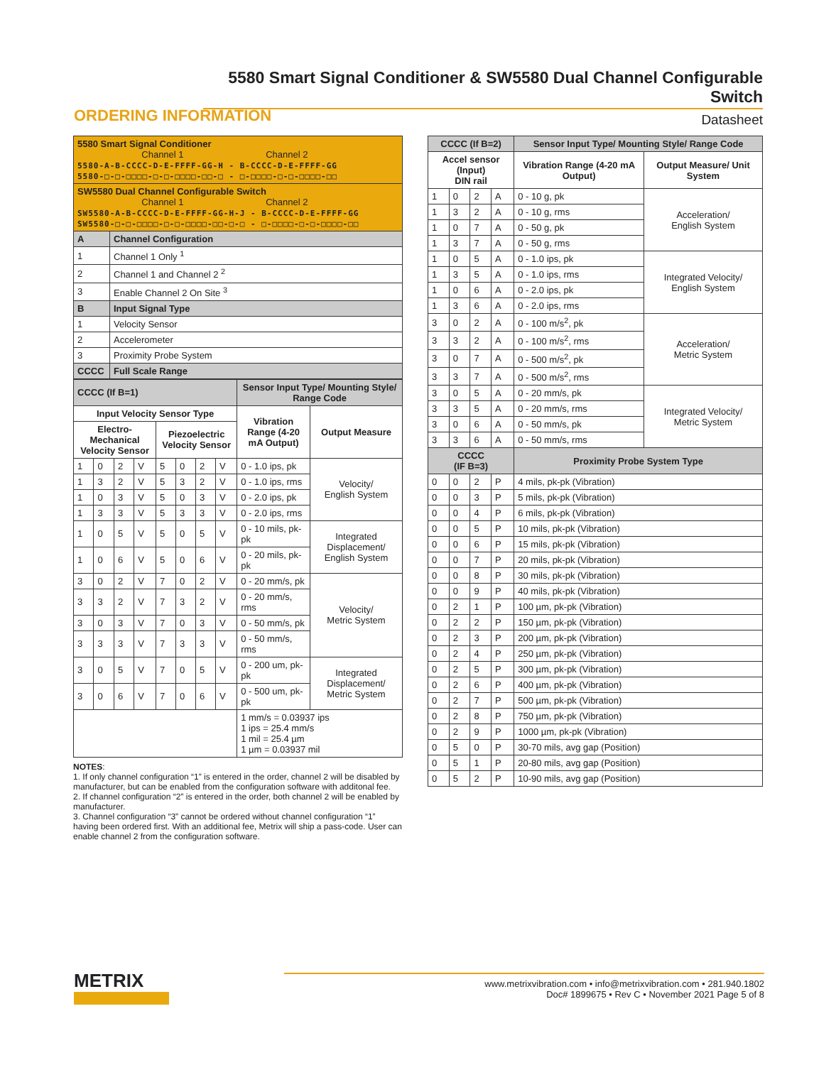5580 Smart Signal Conditioner & SW5580 Dual Channel Configurable Switch
Datasheet
ORDERING INFORMATION
| 5580 Smart Signal Conditioner Channel 1 Channel 2 5580-A-B-CCCC-D-E-FFFF-GG-H - B-CCCC-D-E-FFFF-GG 5580-□-□-□□□□-□-□-□□□□-□□-□ - □-□□□□-□-□-□□□□-□□ | |
| SW5580 Dual Channel Configurable Switch Channel 1 Channel 2 SW5580-A-B-CCCC-D-E-FFFF-GG-H-J - B-CCCC-D-E-FFFF-GG SW5580-□-□-□□□□-□-□-□□□□-□□-□-□ - □-□□□□-□-□-□□□□-□□ | |
| A | Channel Configuration |
| 1 | Channel 1 Only <sup>1</sup> |
| 2 | Channel 1 and Channel 2 <sup>2</sup> |
| 3 | Enable Channel 2 On Site <sup>3</sup> |
| B | Input Signal Type |
| 1 | Velocity Sensor |
| 2 | Accelerometer |
| 3 | Proximity Probe System |
| CCCC | Full Scale Range |
| CCCC (If B=1) | | | | | | | | Sensor Input Type/ Mounting Style/ Range Code | |
| --- | --- | --- | --- | --- | --- | --- | --- | --- | --- |
| Input Velocity Sensor Type | | | | | | | | Vibration Range (4-20 mA Output) | Output Measure |
| Electro-Mechanical Velocity Sensor | | | | Piezoelectric Velocity Sensor | | | | | |
| 1 | 0 | 2 | V | 5 | 0 | 2 | V | 0 - 1.0 ips, pk | Velocity/ English System |
| 1 | 3 | 2 | V | 5 | 3 | 2 | V | 0 - 1.0 ips, rms | |
| 1 | 0 | 3 | V | 5 | 0 | 3 | V | 0 - 2.0 ips, pk | |
| 1 | 3 | 3 | V | 5 | 3 | 3 | V | 0 - 2.0 ips, rms | |
| 1 | 0 | 5 | V | 5 | 0 | 5 | V | 0 - 10 mils, pk-pk | Integrated Displacement/ English System |
| 1 | 0 | 6 | V | 5 | 0 | 6 | V | 0 - 20 mils, pk-pk | |
| 3 | 0 | 2 | V | 7 | 0 | 2 | V | 0 - 20 mm/s, pk | Velocity/ Metric System |
| 3 | 3 | 2 | V | 7 | 3 | 2 | V | 0 - 20 mm/s, rms | |
| 3 | 0 | 3 | V | 7 | 0 | 3 | V | 0 - 50 mm/s, pk | |
| 3 | 3 | 3 | V | 7 | 3 | 3 | V | 0 - 50 mm/s, rms | |
| 3 | 0 | 5 | V | 7 | 0 | 5 | V | 0 - 200 um, pk-pk | Integrated Displacement/ Metric System |
| 3 | 0 | 6 | V | 7 | 0 | 6 | V | 0 - 500 um, pk-pk | |
| | | | | | | | | 1 mm/s = 0.03937 ips 1 ips = 25.4 mm/s 1 mil = 25.4 µm 1 µm = 0.03937 mil | |
NOTES:
1. If only channel configuration “1” is entered in the order, channel 2 will be disabled by manufacturer, but can be enabled from the configuration software with additonal fee.
2. If channel configuration “2” is entered in the order, both channel 2 will be enabled by manufacturer.
3. Channel configuration “3” cannot be ordered without channel configuration “1” having been ordered first. With an additional fee, Metrix will ship a pass-code. User can enable channel 2 from the configuration software.
| CCCC (If B=2) | | | | Sensor Input Type/ Mounting Style/ Range Code | |
| --- | --- | --- | --- | --- | --- |
| Accel sensor (Input) DIN rail | | | | Vibration Range (4-20 mA Output) | Output Measure/ Unit System |
| 1 | 0 | 2 | A | 0 - 10 g, pk | Acceleration/ English System |
| 1 | 3 | 2 | A | 0 - 10 g, rms | |
| 1 | 0 | 7 | A | 0 - 50 g, pk | |
| 1 | 3 | 7 | A | 0 - 50 g, rms | |
| 1 | 0 | 5 | A | 0 - 1.0 ips, pk | Integrated Velocity/ English System |
| 1 | 3 | 5 | A | 0 - 1.0 ips, rms | |
| 1 | 0 | 6 | A | 0 - 2.0 ips, pk | |
| 1 | 3 | 6 | A | 0 - 2.0 ips, rms | |
| 3 | 0 | 2 | A | 0 - 100 m/s<sup>2</sup>, pk | Acceleration/ Metric System |
| 3 | 3 | 2 | A | 0 - 100 m/s<sup>2</sup>, rms | |
| 3 | 0 | 7 | A | 0 - 500 m/s<sup>2</sup>, pk | |
| 3 | 3 | 7 | A | 0 - 500 m/s<sup>2</sup>, rms | |
| 3 | 0 | 5 | A | 0 - 20 mm/s, pk | Integrated Velocity/ Metric System |
| 3 | 3 | 5 | A | 0 - 20 mm/s, rms | |
| 3 | 0 | 6 | A | 0 - 50 mm/s, pk | |
| 3 | 3 | 6 | A | 0 - 50 mm/s, rms | |
| CCCC (IF B=3) | | | | Proximity Probe System Type | |
| 0 | 0 | 2 | P | 4 mils, pk-pk (Vibration) | |
| 0 | 0 | 3 | P | 5 mils, pk-pk (Vibration) | |
| 0 | 0 | 4 | P | 6 mils, pk-pk (Vibration) | |
| 0 | 0 | 5 | P | 10 mils, pk-pk (Vibration) | |
| 0 | 0 | 6 | P | 15 mils, pk-pk (Vibration) | |
| 0 | 0 | 7 | P | 20 mils, pk-pk (Vibration) | |
| 0 | 0 | 8 | P | 30 mils, pk-pk (Vibration) | |
| 0 | 0 | 9 | P | 40 mils, pk-pk (Vibration) | |
| 0 | 2 | 1 | P | 100 µm, pk-pk (Vibration) | |
| 0 | 2 | 2 | P | 150 µm, pk-pk (Vibration) | |
| 0 | 2 | 3 | P | 200 µm, pk-pk (Vibration) | |
| 0 | 2 | 4 | P | 250 µm, pk-pk (Vibration) | |
| 0 | 2 | 5 | P | 300 µm, pk-pk (Vibration) | |
| 0 | 2 | 6 | P | 400 µm, pk-pk (Vibration) | |
| 0 | 2 | 7 | P | 500 µm, pk-pk (Vibration) | |
| 0 | 2 | 8 | P | 750 µm, pk-pk (Vibration) | |
| 0 | 2 | 9 | P | 1000 µm, pk-pk (Vibration) | |
| 0 | 5 | 0 | P | 30-70 mils, avg gap (Position) | |
| 0 | 5 | 1 | P | 20-80 mils, avg gap (Position) | |
| 0 | 5 | 2 | P | 10-90 mils, avg gap (Position) | |
METRIX
www.metrixvibration.com • info@metrixvibration.com • 281.940.1802
Doc# 1899675 • Rev C • November 2021 Page 5 of 8